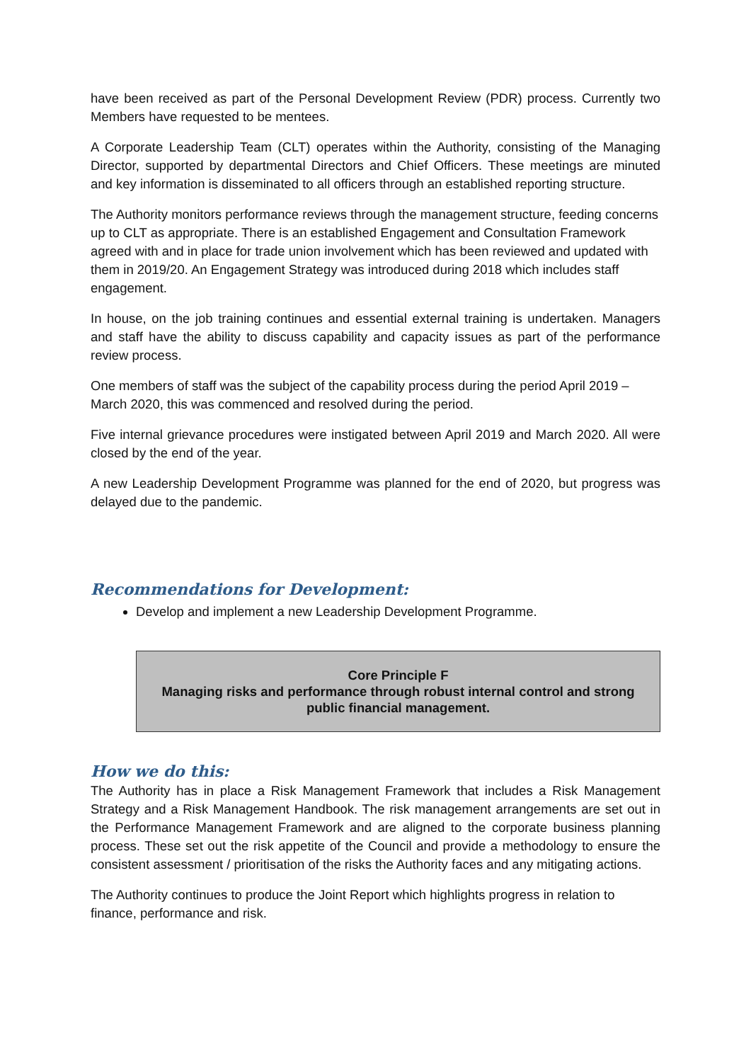have been received as part of the Personal Development Review (PDR) process. Currently two Members have requested to be mentees.
A Corporate Leadership Team (CLT) operates within the Authority, consisting of the Managing Director, supported by departmental Directors and Chief Officers. These meetings are minuted and key information is disseminated to all officers through an established reporting structure.
The Authority monitors performance reviews through the management structure, feeding concerns up to CLT as appropriate. There is an established Engagement and Consultation Framework agreed with and in place for trade union involvement which has been reviewed and updated with them in 2019/20. An Engagement Strategy was introduced during 2018 which includes staff engagement.
In house, on the job training continues and essential external training is undertaken. Managers and staff have the ability to discuss capability and capacity issues as part of the performance review process.
One members of staff was the subject of the capability process during the period April 2019 – March 2020, this was commenced and resolved during the period.
Five internal grievance procedures were instigated between April 2019 and March 2020. All were closed by the end of the year.
A new Leadership Development Programme was planned for the end of 2020, but progress was delayed due to the pandemic.
Recommendations for Development:
Develop and implement a new Leadership Development Programme.
Core Principle F
Managing risks and performance through robust internal control and strong public financial management.
How we do this:
The Authority has in place a Risk Management Framework that includes a Risk Management Strategy and a Risk Management Handbook. The risk management arrangements are set out in the Performance Management Framework and are aligned to the corporate business planning process. These set out the risk appetite of the Council and provide a methodology to ensure the consistent assessment / prioritisation of the risks the Authority faces and any mitigating actions.
The Authority continues to produce the Joint Report which highlights progress in relation to finance, performance and risk.